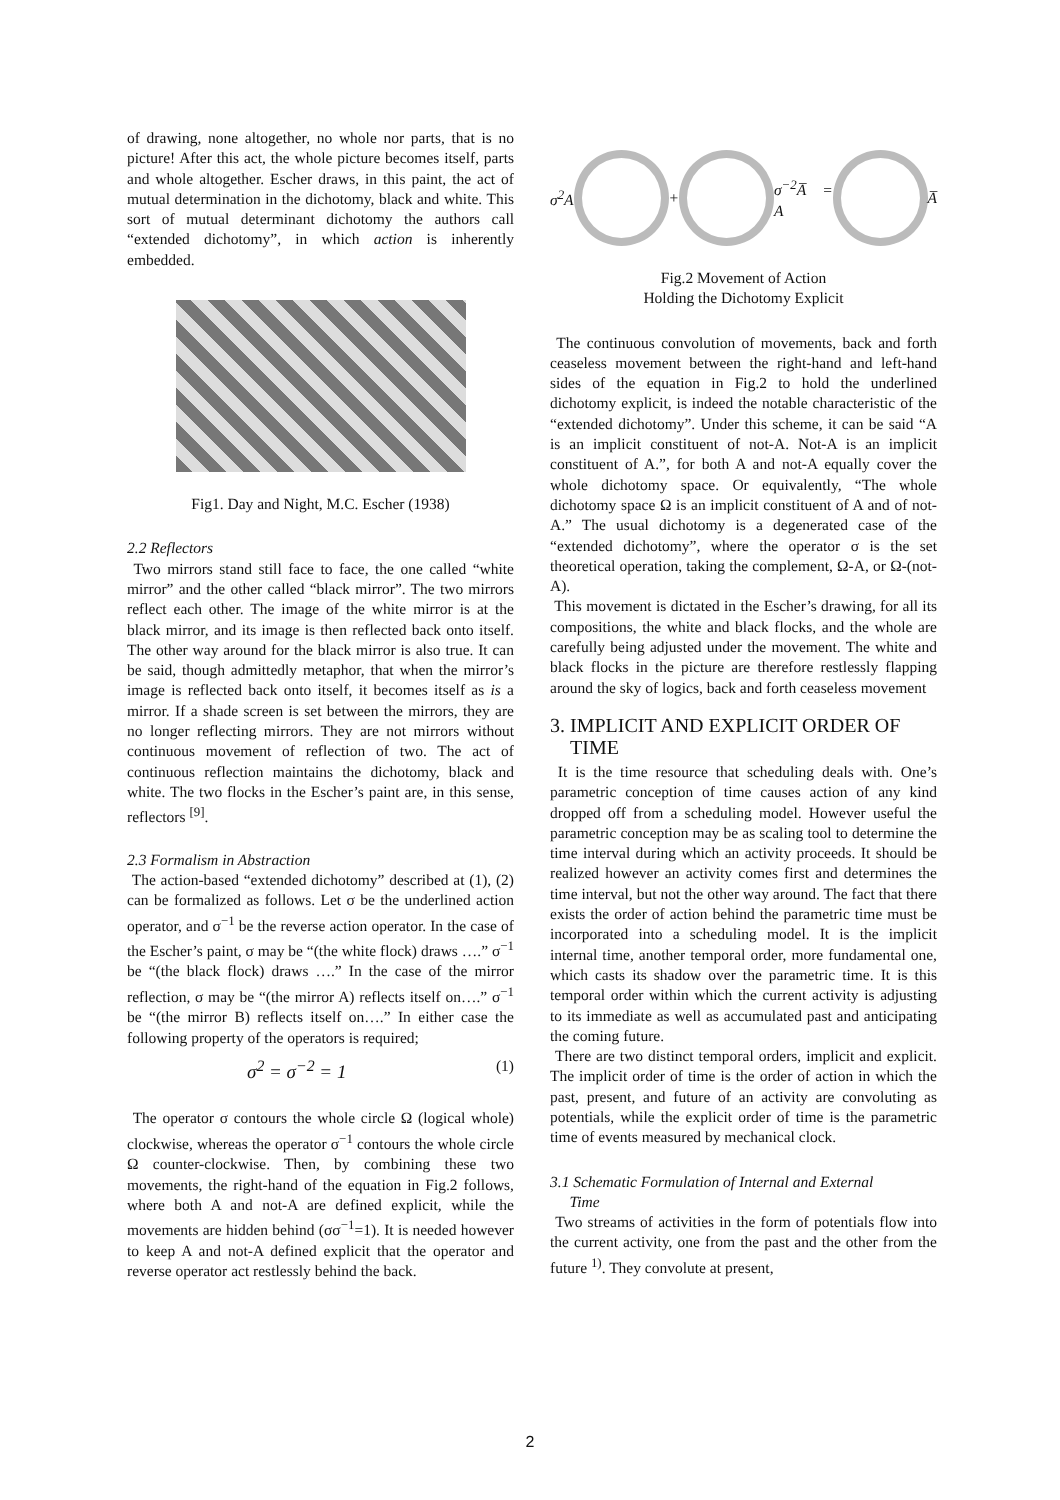of drawing, none altogether, no whole nor parts, that is no picture! After this act, the whole picture becomes itself, parts and whole altogether. Escher draws, in this paint, the act of mutual determination in the dichotomy, black and white. This sort of mutual determinant dichotomy the authors call “extended dichotomy”, in which action is inherently embedded.
Fig1. Day and Night, M.C. Escher (1938)
2.2 Reflectors
Two mirrors stand still face to face, the one called “white mirror” and the other called “black mirror”. The two mirrors reflect each other. The image of the white mirror is at the black mirror, and its image is then reflected back onto itself. The other way around for the black mirror is also true. It can be said, though admittedly metaphor, that when the mirror’s image is reflected back onto itself, it becomes itself as is a mirror. If a shade screen is set between the mirrors, they are no longer reflecting mirrors. They are not mirrors without continuous movement of reflection of two. The act of continuous reflection maintains the dichotomy, black and white. The two flocks in the Escher’s paint are, in this sense, reflectors <sup>[9]</sup>.
2.3 Formalism in Abstraction
The action-based “extended dichotomy” described at (1), (2) can be formalized as follows. Let σ be the underlined action operator, and σ<sup>−1</sup> be the reverse action operator. In the case of the Escher’s paint, σ may be “(the white flock) draws ….” σ<sup>−1</sup> be “(the black flock) draws ….” In the case of the mirror reflection, σ may be “(the mirror A) reflects itself on….” σ<sup>−1</sup> be “(the mirror B) reflects itself on….” In either case the following property of the operators is required;
σ<sup>2</sup> = σ<sup>−2</sup> = 1 (1)
The operator σ contours the whole circle Ω (logical whole) clockwise, whereas the operator σ<sup>−1</sup> contours the whole circle Ω counter-clockwise. Then, by combining these two movements, the right-hand of the equation in Fig.2 follows, where both A and not-A are defined explicit, while the movements are hidden behind (σσ<sup>−1</sup>=1). It is needed however to keep A and not-A defined explicit that the operator and reverse operator act restlessly behind the back.
σ<sup>2</sup>A + σ<sup>−2</sup>A̅ = A A̅
Fig.2 Movement of Action
Holding the Dichotomy Explicit
The continuous convolution of movements, back and forth ceaseless movement between the right-hand and left-hand sides of the equation in Fig.2 to hold the underlined dichotomy explicit, is indeed the notable characteristic of the “extended dichotomy”. Under this scheme, it can be said “A is an implicit constituent of not-A. Not-A is an implicit constituent of A.”, for both A and not-A equally cover the whole dichotomy space. Or equivalently, “The whole dichotomy space Ω is an implicit constituent of A and of not-A.” The usual dichotomy is a degenerated case of the “extended dichotomy”, where the operator σ is the set theoretical operation, taking the complement, Ω-A, or Ω-(not-A).
This movement is dictated in the Escher’s drawing, for all its compositions, the white and black flocks, and the whole are carefully being adjusted under the movement. The white and black flocks in the picture are therefore restlessly flapping around the sky of logics, back and forth ceaseless movement
3. IMPLICIT AND EXPLICIT ORDER OF
TIME
It is the time resource that scheduling deals with. One’s parametric conception of time causes action of any kind dropped off from a scheduling model. However useful the parametric conception may be as scaling tool to determine the time interval during which an activity proceeds. It should be realized however an activity comes first and determines the time interval, but not the other way around. The fact that there exists the order of action behind the parametric time must be incorporated into a scheduling model. It is the implicit internal time, another temporal order, more fundamental one, which casts its shadow over the parametric time. It is this temporal order within which the current activity is adjusting to its immediate as well as accumulated past and anticipating the coming future.
There are two distinct temporal orders, implicit and explicit. The implicit order of time is the order of action in which the past, present, and future of an activity are convoluting as potentials, while the explicit order of time is the parametric time of events measured by mechanical clock.
3.1 Schematic Formulation of Internal and External
Time
Two streams of activities in the form of potentials flow into the current activity, one from the past and the other from the future <sup>1)</sup>. They convolute at present,
2